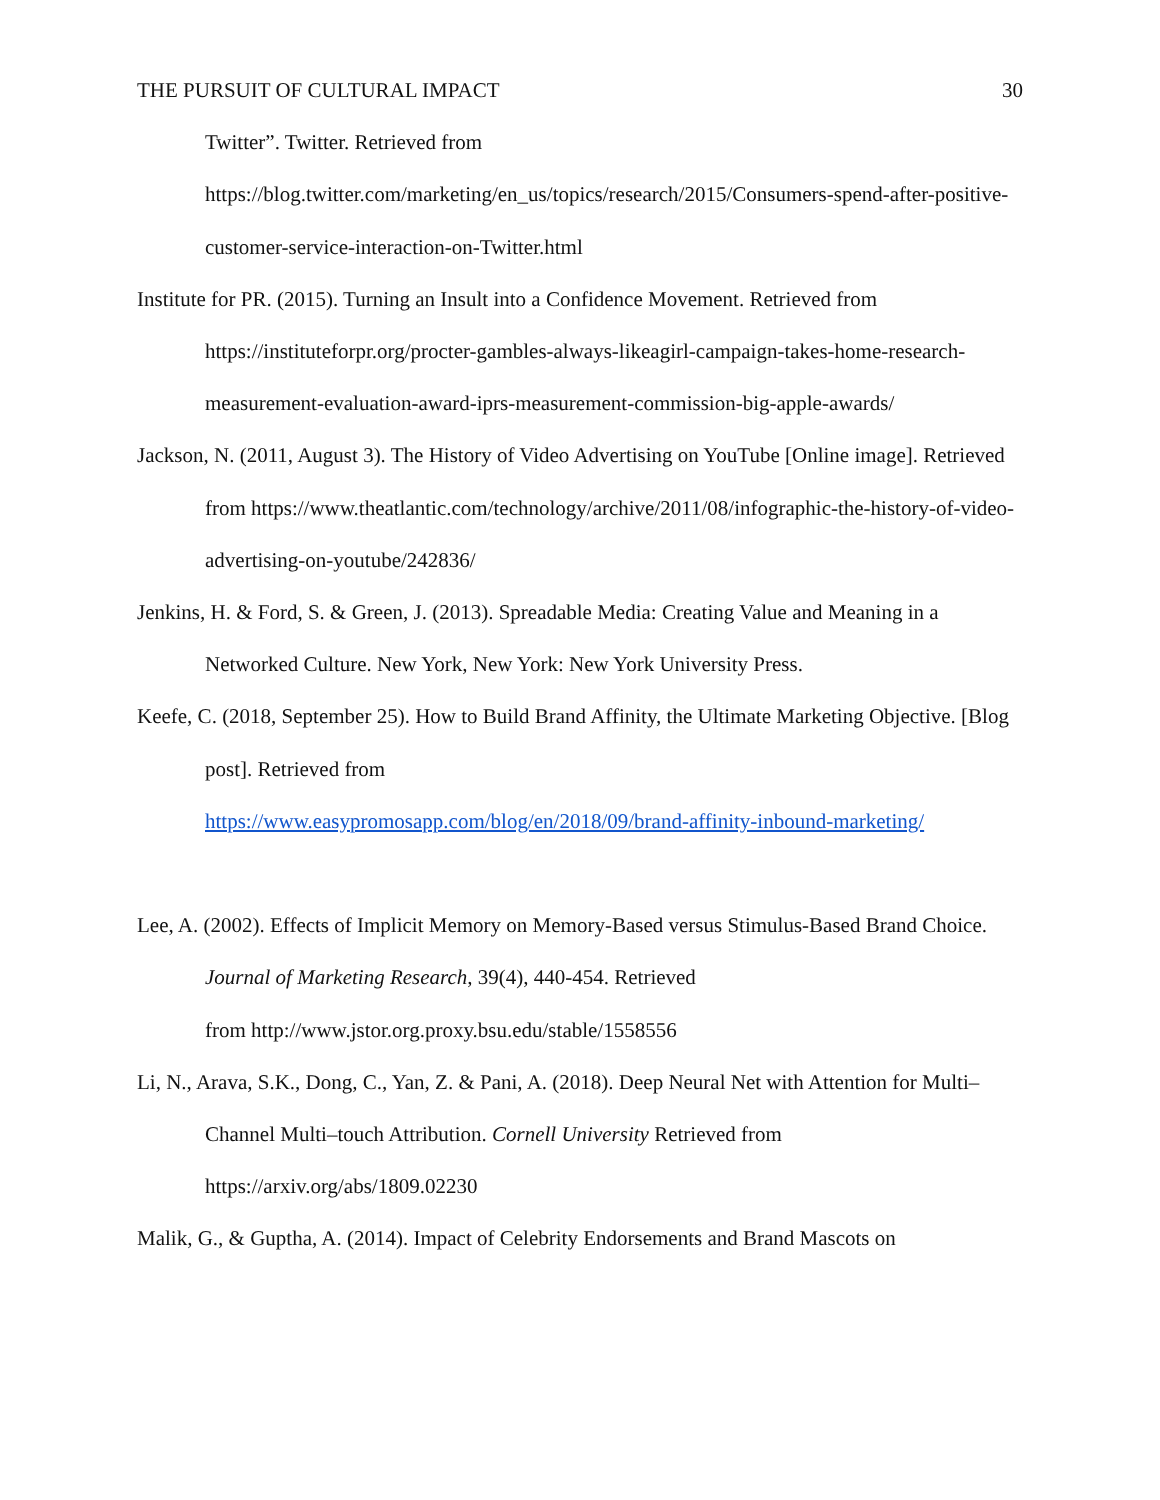THE PURSUIT OF CULTURAL IMPACT 30
Twitter”. Twitter. Retrieved from https://blog.twitter.com/marketing/en_us/topics/research/2015/Consumers-spend-after-positive-customer-service-interaction-on-Twitter.html
Institute for PR. (2015). Turning an Insult into a Confidence Movement. Retrieved from https://instituteforpr.org/procter-gambles-always-likeagirl-campaign-takes-home-research-measurement-evaluation-award-iprs-measurement-commission-big-apple-awards/
Jackson, N. (2011, August 3). The History of Video Advertising on YouTube [Online image]. Retrieved from https://www.theatlantic.com/technology/archive/2011/08/infographic-the-history-of-video-advertising-on-youtube/242836/
Jenkins, H. & Ford, S. & Green, J. (2013). Spreadable Media: Creating Value and Meaning in a Networked Culture. New York, New York: New York University Press.
Keefe, C. (2018, September 25). How to Build Brand Affinity, the Ultimate Marketing Objective. [Blog post]. Retrieved from
https://www.easypromosapp.com/blog/en/2018/09/brand-affinity-inbound-marketing/
Lee, A. (2002). Effects of Implicit Memory on Memory-Based versus Stimulus-Based Brand Choice. Journal of Marketing Research, 39(4), 440-454. Retrieved
from http://www.jstor.org.proxy.bsu.edu/stable/1558556
Li, N., Arava, S.K., Dong, C., Yan, Z. & Pani, A. (2018). Deep Neural Net with Attention for Multi–Channel Multi–touch Attribution. Cornell University Retrieved from
https://arxiv.org/abs/1809.02230
Malik, G., & Guptha, A. (2014). Impact of Celebrity Endorsements and Brand Mascots on